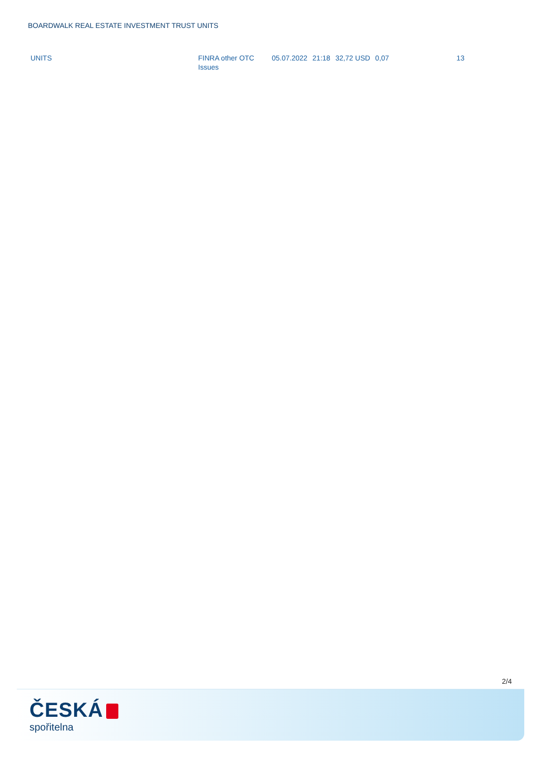BOARDWALK REAL ESTATE INVESTMENT TRUST UNITS
| UNITS | FINRA other OTC Issues | 05.07.2022 | 21:18 | 32,72 USD | 0,07 | 13 |
2/4
ČESKÁ
spořitelna